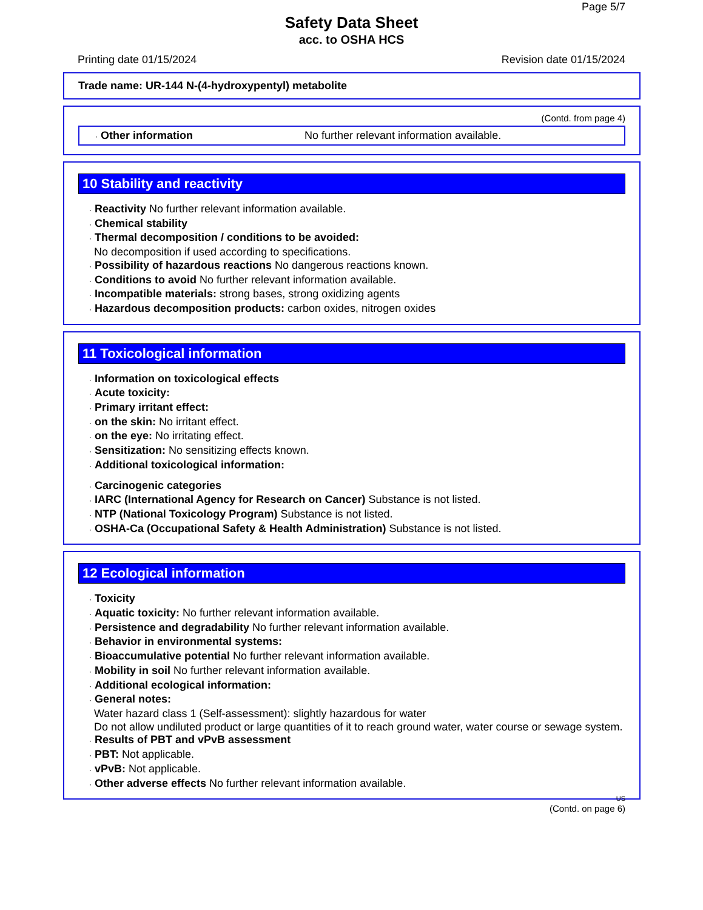Page 5/7
Safety Data Sheet
acc. to OSHA HCS
Printing date 01/15/2024 Revision date 01/15/2024
Trade name: UR-144 N-(4-hydroxypentyl) metabolite
(Contd. from page 4)
· Other information No further relevant information available.
10 Stability and reactivity
· Reactivity No further relevant information available.
· Chemical stability
· Thermal decomposition / conditions to be avoided:
No decomposition if used according to specifications.
· Possibility of hazardous reactions No dangerous reactions known.
· Conditions to avoid No further relevant information available.
· Incompatible materials: strong bases, strong oxidizing agents
· Hazardous decomposition products: carbon oxides, nitrogen oxides
11 Toxicological information
· Information on toxicological effects
· Acute toxicity:
· Primary irritant effect:
· on the skin: No irritant effect.
· on the eye: No irritating effect.
· Sensitization: No sensitizing effects known.
· Additional toxicological information:
· Carcinogenic categories
· IARC (International Agency for Research on Cancer) Substance is not listed.
· NTP (National Toxicology Program) Substance is not listed.
· OSHA-Ca (Occupational Safety & Health Administration) Substance is not listed.
12 Ecological information
· Toxicity
· Aquatic toxicity: No further relevant information available.
· Persistence and degradability No further relevant information available.
· Behavior in environmental systems:
· Bioaccumulative potential No further relevant information available.
· Mobility in soil No further relevant information available.
· Additional ecological information:
· General notes:
Water hazard class 1 (Self-assessment): slightly hazardous for water
Do not allow undiluted product or large quantities of it to reach ground water, water course or sewage system.
· Results of PBT and vPvB assessment
· PBT: Not applicable.
· vPvB: Not applicable.
· Other adverse effects No further relevant information available.
US
(Contd. on page 6)